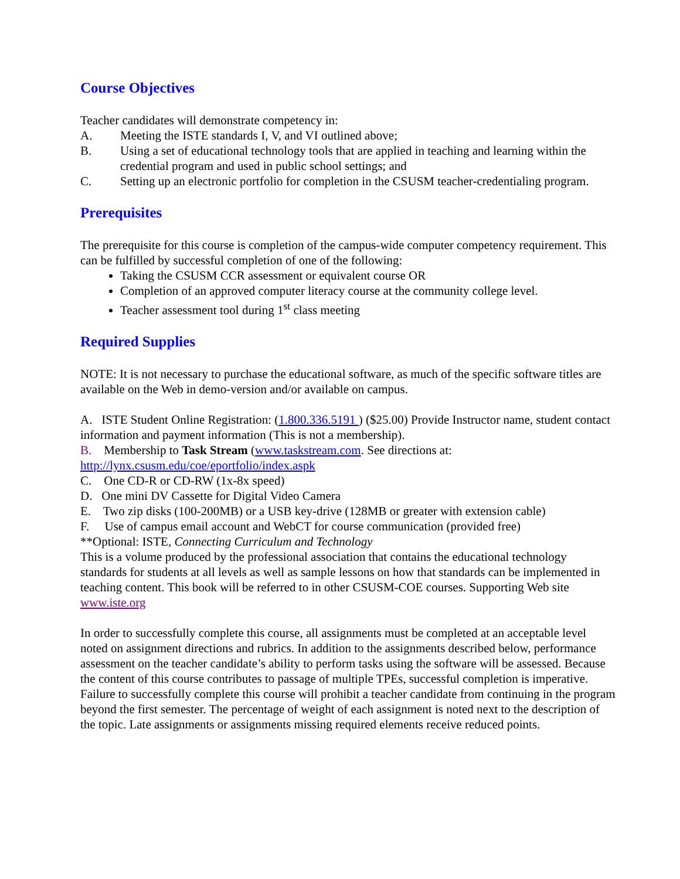Course Objectives
Teacher candidates will demonstrate competency in:
A. Meeting the ISTE standards I, V, and VI outlined above;
B. Using a set of educational technology tools that are applied in teaching and learning within the credential program and used in public school settings; and
C. Setting up an electronic portfolio for completion in the CSUSM teacher-credentialing program.
Prerequisites
The prerequisite for this course is completion of the campus-wide computer competency requirement. This can be fulfilled by successful completion of one of the following:
Taking the CSUSM CCR assessment or equivalent course OR
Completion of an approved computer literacy course at the community college level.
Teacher assessment tool during 1<sup>st</sup> class meeting
Required Supplies
NOTE: It is not necessary to purchase the educational software, as much of the specific software titles are available on the Web in demo-version and/or available on campus.
A. ISTE Student Online Registration: (1.800.336.5191 ) ($25.00) Provide Instructor name, student contact information and payment information (This is not a membership).
B. Membership to Task Stream (www.taskstream.com. See directions at: http://lynx.csusm.edu/coe/eportfolio/index.aspk
C. One CD-R or CD-RW (1x-8x speed)
D. One mini DV Cassette for Digital Video Camera
E. Two zip disks (100-200MB) or a USB key-drive (128MB or greater with extension cable)
F. Use of campus email account and WebCT for course communication (provided free)
**Optional: ISTE, Connecting Curriculum and Technology
This is a volume produced by the professional association that contains the educational technology standards for students at all levels as well as sample lessons on how that standards can be implemented in teaching content. This book will be referred to in other CSUSM-COE courses. Supporting Web site www.iste.org
In order to successfully complete this course, all assignments must be completed at an acceptable level noted on assignment directions and rubrics. In addition to the assignments described below, performance assessment on the teacher candidate’s ability to perform tasks using the software will be assessed. Because the content of this course contributes to passage of multiple TPEs, successful completion is imperative. Failure to successfully complete this course will prohibit a teacher candidate from continuing in the program beyond the first semester. The percentage of weight of each assignment is noted next to the description of the topic. Late assignments or assignments missing required elements receive reduced points.